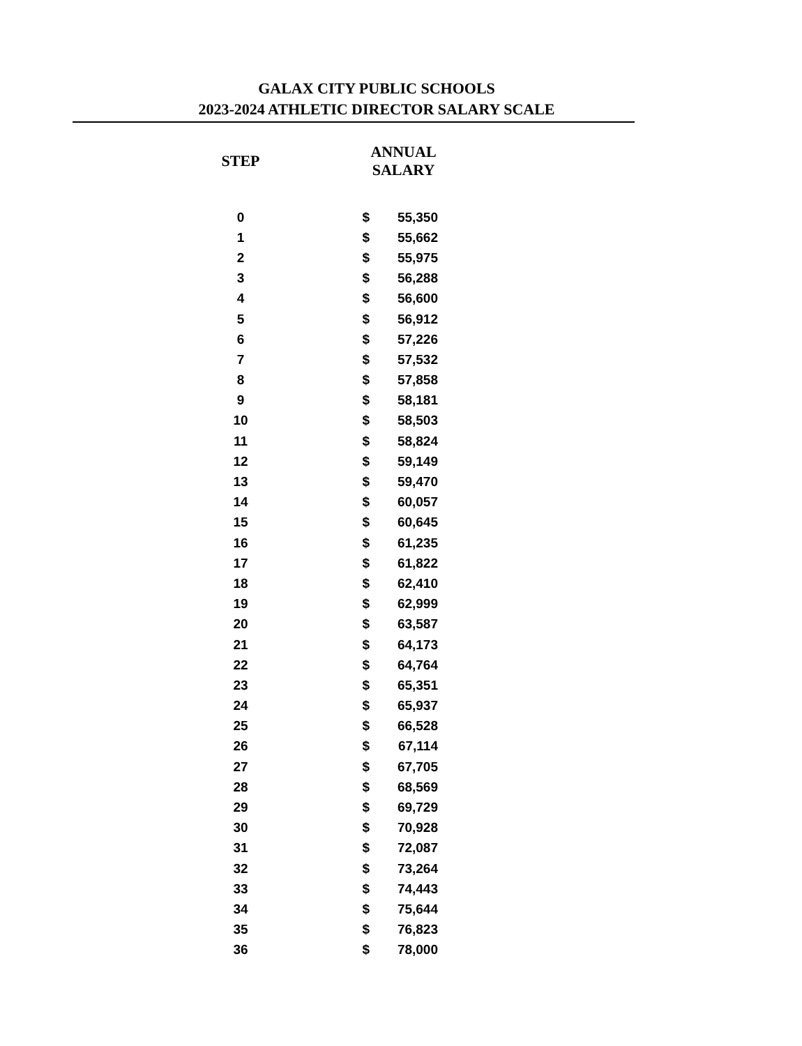GALAX CITY PUBLIC SCHOOLS
2023-2024 ATHLETIC DIRECTOR SALARY SCALE
| STEP | ANNUAL SALARY | |
| --- | --- | --- |
| 0 | $ | 55,350 |
| 1 | $ | 55,662 |
| 2 | $ | 55,975 |
| 3 | $ | 56,288 |
| 4 | $ | 56,600 |
| 5 | $ | 56,912 |
| 6 | $ | 57,226 |
| 7 | $ | 57,532 |
| 8 | $ | 57,858 |
| 9 | $ | 58,181 |
| 10 | $ | 58,503 |
| 11 | $ | 58,824 |
| 12 | $ | 59,149 |
| 13 | $ | 59,470 |
| 14 | $ | 60,057 |
| 15 | $ | 60,645 |
| 16 | $ | 61,235 |
| 17 | $ | 61,822 |
| 18 | $ | 62,410 |
| 19 | $ | 62,999 |
| 20 | $ | 63,587 |
| 21 | $ | 64,173 |
| 22 | $ | 64,764 |
| 23 | $ | 65,351 |
| 24 | $ | 65,937 |
| 25 | $ | 66,528 |
| 26 | $ | 67,114 |
| 27 | $ | 67,705 |
| 28 | $ | 68,569 |
| 29 | $ | 69,729 |
| 30 | $ | 70,928 |
| 31 | $ | 72,087 |
| 32 | $ | 73,264 |
| 33 | $ | 74,443 |
| 34 | $ | 75,644 |
| 35 | $ | 76,823 |
| 36 | $ | 78,000 |